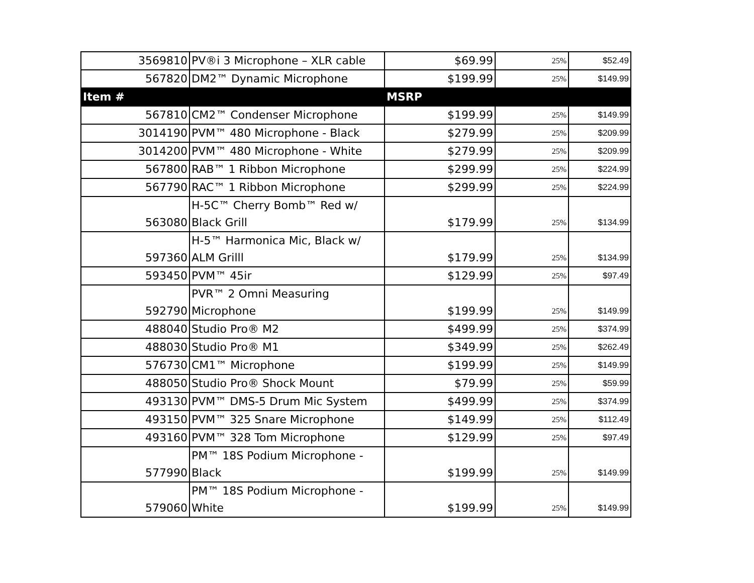| 3569810 | PV®i 3 Microphone – XLR cable | $69.99 | 25% | $52.49 |
| 567820 | DM2™ Dynamic Microphone | $199.99 | 25% | $149.99 |
| Item # | | MSRP | | |
| 567810 | CM2™ Condenser Microphone | $199.99 | 25% | $149.99 |
| 3014190 | PVM™ 480 Microphone - Black | $279.99 | 25% | $209.99 |
| 3014200 | PVM™ 480 Microphone - White | $279.99 | 25% | $209.99 |
| 567800 | RAB™ 1 Ribbon Microphone | $299.99 | 25% | $224.99 |
| 567790 | RAC™ 1 Ribbon Microphone | $299.99 | 25% | $224.99 |
| 563080 | H-5C™ Cherry Bomb™ Red w/ Black Grill | $179.99 | 25% | $134.99 |
| 597360 | H-5™ Harmonica Mic, Black w/ ALM Grilll | $179.99 | 25% | $134.99 |
| 593450 | PVM™ 45ir | $129.99 | 25% | $97.49 |
| 592790 | PVR™ 2 Omni Measuring Microphone | $199.99 | 25% | $149.99 |
| 488040 | Studio Pro® M2 | $499.99 | 25% | $374.99 |
| 488030 | Studio Pro® M1 | $349.99 | 25% | $262.49 |
| 576730 | CM1™ Microphone | $199.99 | 25% | $149.99 |
| 488050 | Studio Pro® Shock Mount | $79.99 | 25% | $59.99 |
| 493130 | PVM™ DMS-5 Drum Mic System | $499.99 | 25% | $374.99 |
| 493150 | PVM™ 325 Snare Microphone | $149.99 | 25% | $112.49 |
| 493160 | PVM™ 328 Tom Microphone | $129.99 | 25% | $97.49 |
| 577990 | PM™ 18S Podium Microphone - Black | $199.99 | 25% | $149.99 |
| 579060 | PM™ 18S Podium Microphone - White | $199.99 | 25% | $149.99 |